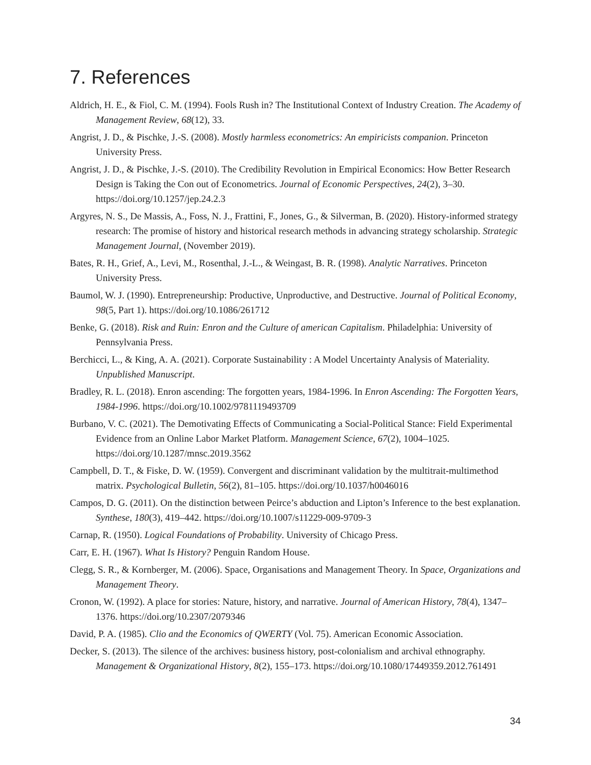7. References
Aldrich, H. E., & Fiol, C. M. (1994). Fools Rush in? The Institutional Context of Industry Creation. The Academy of Management Review, 68(12), 33.
Angrist, J. D., & Pischke, J.-S. (2008). Mostly harmless econometrics: An empiricists companion. Princeton University Press.
Angrist, J. D., & Pischke, J.-S. (2010). The Credibility Revolution in Empirical Economics: How Better Research Design is Taking the Con out of Econometrics. Journal of Economic Perspectives, 24(2), 3–30. https://doi.org/10.1257/jep.24.2.3
Argyres, N. S., De Massis, A., Foss, N. J., Frattini, F., Jones, G., & Silverman, B. (2020). History-informed strategy research: The promise of history and historical research methods in advancing strategy scholarship. Strategic Management Journal, (November 2019).
Bates, R. H., Grief, A., Levi, M., Rosenthal, J.-L., & Weingast, B. R. (1998). Analytic Narratives. Princeton University Press.
Baumol, W. J. (1990). Entrepreneurship: Productive, Unproductive, and Destructive. Journal of Political Economy, 98(5, Part 1). https://doi.org/10.1086/261712
Benke, G. (2018). Risk and Ruin: Enron and the Culture of american Capitalism. Philadelphia: University of Pennsylvania Press.
Berchicci, L., & King, A. A. (2021). Corporate Sustainability : A Model Uncertainty Analysis of Materiality. Unpublished Manuscript.
Bradley, R. L. (2018). Enron ascending: The forgotten years, 1984-1996. In Enron Ascending: The Forgotten Years, 1984-1996. https://doi.org/10.1002/9781119493709
Burbano, V. C. (2021). The Demotivating Effects of Communicating a Social-Political Stance: Field Experimental Evidence from an Online Labor Market Platform. Management Science, 67(2), 1004–1025. https://doi.org/10.1287/mnsc.2019.3562
Campbell, D. T., & Fiske, D. W. (1959). Convergent and discriminant validation by the multitrait-multimethod matrix. Psychological Bulletin, 56(2), 81–105. https://doi.org/10.1037/h0046016
Campos, D. G. (2011). On the distinction between Peirce’s abduction and Lipton’s Inference to the best explanation. Synthese, 180(3), 419–442. https://doi.org/10.1007/s11229-009-9709-3
Carnap, R. (1950). Logical Foundations of Probability. University of Chicago Press.
Carr, E. H. (1967). What Is History? Penguin Random House.
Clegg, S. R., & Kornberger, M. (2006). Space, Organisations and Management Theory. In Space, Organizations and Management Theory.
Cronon, W. (1992). A place for stories: Nature, history, and narrative. Journal of American History, 78(4), 1347–1376. https://doi.org/10.2307/2079346
David, P. A. (1985). Clio and the Economics of QWERTY (Vol. 75). American Economic Association.
Decker, S. (2013). The silence of the archives: business history, post-colonialism and archival ethnography. Management & Organizational History, 8(2), 155–173. https://doi.org/10.1080/17449359.2012.761491
34